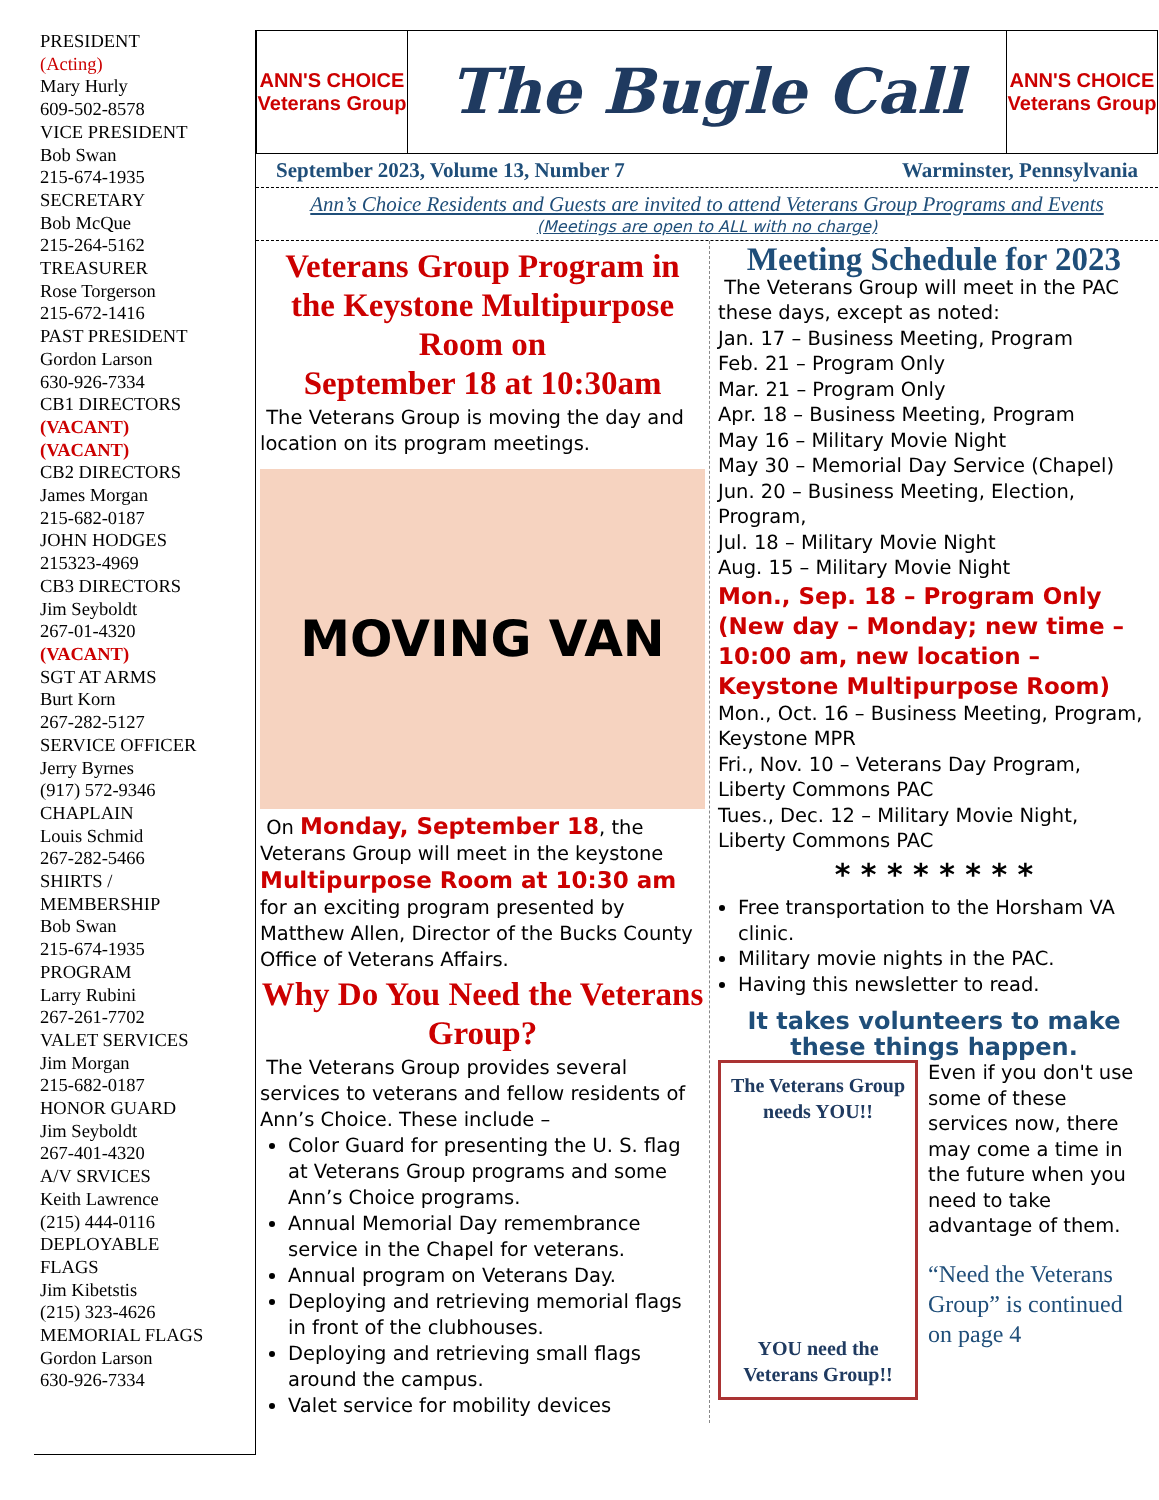PRESIDENT
(Acting)
Mary Hurly
609-502-8578
VICE PRESIDENT
Bob Swan
215-674-1935
SECRETARY
Bob McQue
215-264-5162
TREASURER
Rose Torgerson
215-672-1416
PAST PRESIDENT
Gordon Larson
630-926-7334
CB1 DIRECTORS
(VACANT)
(VACANT)
CB2 DIRECTORS
James Morgan
215-682-0187
JOHN HODGES
215323-4969
CB3 DIRECTORS
Jim Seyboldt
267-01-4320
(VACANT)
SGT AT ARMS
Burt Korn
267-282-5127
SERVICE OFFICER
Jerry Byrnes
(917) 572-9346
CHAPLAIN
Louis Schmid
267-282-5466
SHIRTS /
MEMBERSHIP
Bob Swan
215-674-1935
PROGRAM
Larry Rubini
267-261-7702
VALET SERVICES
Jim Morgan
215-682-0187
HONOR GUARD
Jim Seyboldt
267-401-4320
A/V SRVICES
Keith Lawrence
(215) 444-0116
DEPLOYABLE
FLAGS
Jim Kibetstis
(215) 323-4626
MEMORIAL FLAGS
Gordon Larson
630-926-7334
ANN'S CHOICE
Veterans Group
The Bugle Call
ANN'S CHOICE
Veterans Group
September 2023, Volume 13, Number 7 Warminster, Pennsylvania
Ann’s Choice Residents and Guests are invited to attend Veterans Group Programs and Events
(Meetings are open to ALL with no charge)
Veterans Group Program in the Keystone Multipurpose Room on
September 18 at 10:30am
The Veterans Group is moving the day and location on its program meetings.
MOVING VAN
On Monday, September 18, the Veterans Group will meet in the keystone Multipurpose Room at 10:30 am for an exciting program presented by Matthew Allen, Director of the Bucks County Office of Veterans Affairs.
Why Do You Need the Veterans Group?
The Veterans Group provides several services to veterans and fellow residents of Ann’s Choice. These include –
Color Guard for presenting the U. S. flag at Veterans Group programs and some Ann’s Choice programs.
Annual Memorial Day remembrance service in the Chapel for veterans.
Annual program on Veterans Day.
Deploying and retrieving memorial flags in front of the clubhouses.
Deploying and retrieving small flags around the campus.
Valet service for mobility devices
Meeting Schedule for 2023
The Veterans Group will meet in the PAC these days, except as noted:
Jan. 17 – Business Meeting, Program
Feb. 21 – Program Only
Mar. 21 – Program Only
Apr. 18 – Business Meeting, Program
May 16 – Military Movie Night
May 30 – Memorial Day Service (Chapel)
Jun. 20 – Business Meeting, Election, Program,
Jul. 18 – Military Movie Night
Aug. 15 – Military Movie Night
Mon., Sep. 18 – Program Only (New day – Monday; new time – 10:00 am, new location – Keystone Multipurpose Room)
Mon., Oct. 16 – Business Meeting, Program, Keystone MPR
Fri., Nov. 10 – Veterans Day Program, Liberty Commons PAC
Tues., Dec. 12 – Military Movie Night, Liberty Commons PAC
* * * * * * * *
Free transportation to the Horsham VA clinic.
Military movie nights in the PAC.
Having this newsletter to read.
It takes volunteers to make these things happen.
The Veterans Group needs YOU!!
YOU need the Veterans Group!!
Even if you don't use some of these services now, there may come a time in the future when you need to take advantage of them.
“Need the Veterans Group” is continued on page 4